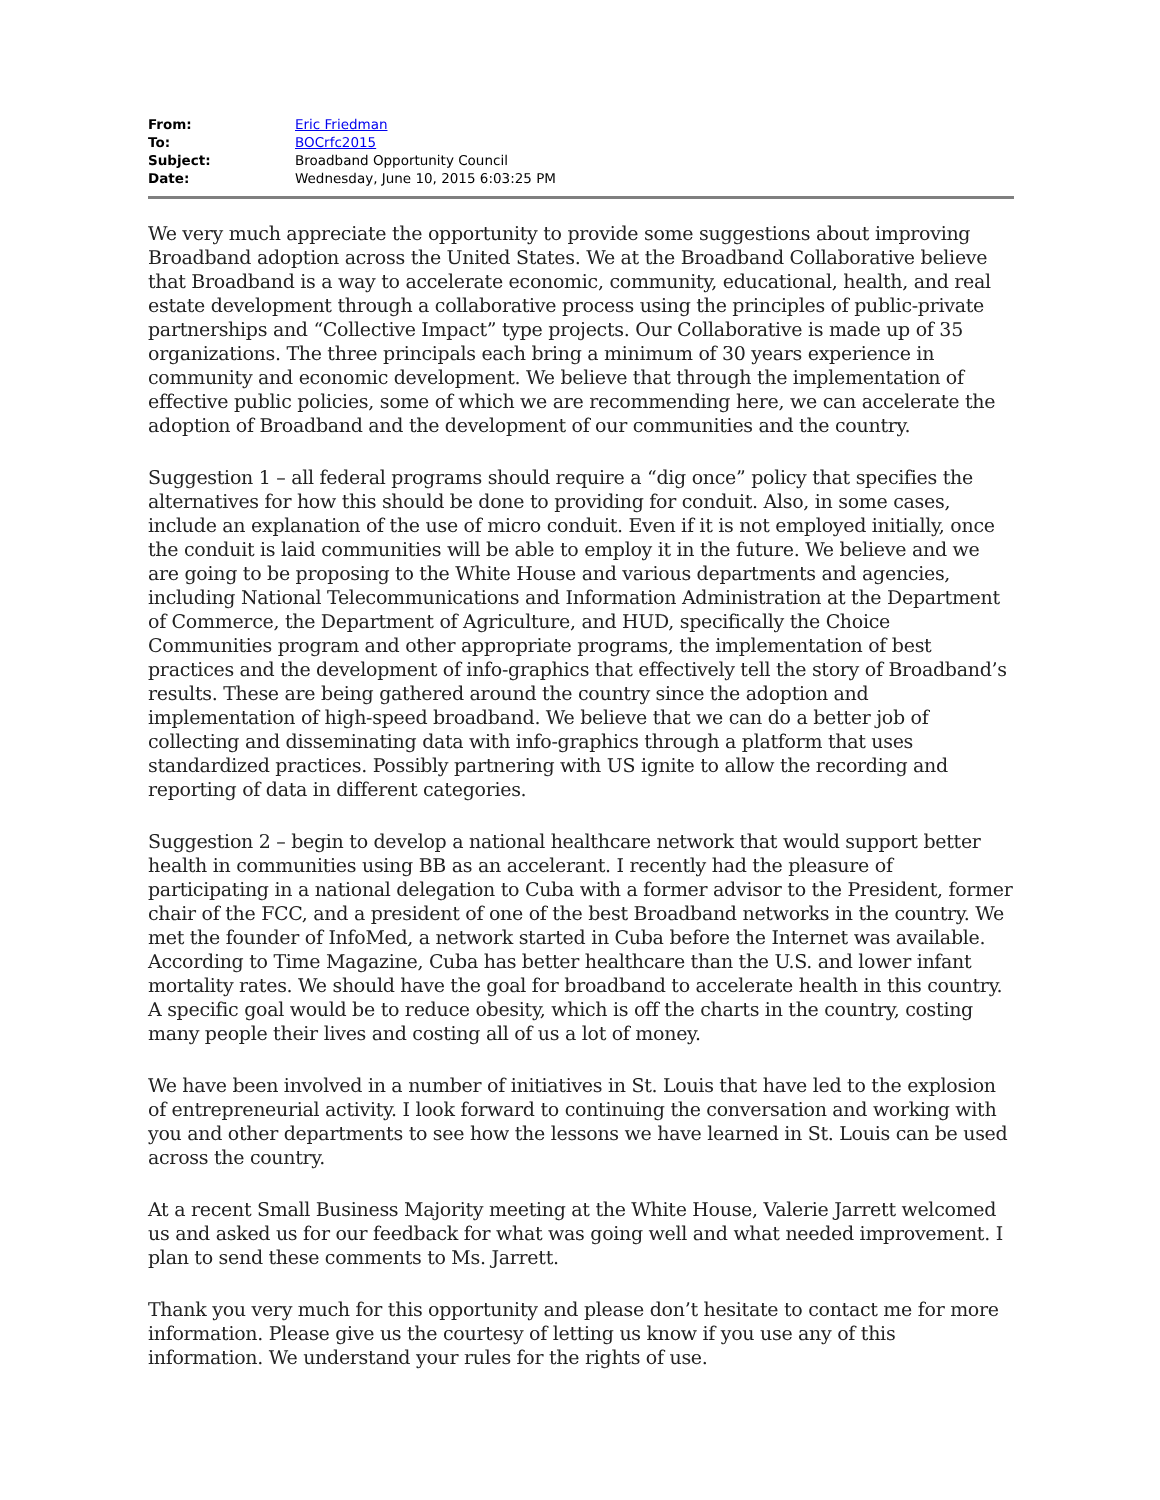| From: | Eric Friedman |
| To: | BOCrfc2015 |
| Subject: | Broadband Opportunity Council |
| Date: | Wednesday, June 10, 2015 6:03:25 PM |
We very much appreciate the opportunity to provide some suggestions about improving Broadband adoption across the United States. We at the Broadband Collaborative believe that Broadband is a way to accelerate economic, community, educational, health, and real estate development through a collaborative process using the principles of public-private partnerships and “Collective Impact” type projects. Our Collaborative is made up of 35 organizations. The three principals each bring a minimum of 30 years experience in community and economic development. We believe that through the implementation of effective public policies, some of which we are recommending here, we can accelerate the adoption of Broadband and the development of our communities and the country.
Suggestion 1 – all federal programs should require a “dig once” policy that specifies the alternatives for how this should be done to providing for conduit. Also, in some cases, include an explanation of the use of micro conduit. Even if it is not employed initially, once the conduit is laid communities will be able to employ it in the future. We believe and we are going to be proposing to the White House and various departments and agencies, including National Telecommunications and Information Administration at the Department of Commerce, the Department of Agriculture, and HUD, specifically the Choice Communities program and other appropriate programs, the implementation of best practices and the development of info-graphics that effectively tell the story of Broadband’s results. These are being gathered around the country since the adoption and implementation of high-speed broadband. We believe that we can do a better job of collecting and disseminating data with info-graphics through a platform that uses standardized practices. Possibly partnering with US ignite to allow the recording and reporting of data in different categories.
Suggestion 2 – begin to develop a national healthcare network that would support better health in communities using BB as an accelerant. I recently had the pleasure of participating in a national delegation to Cuba with a former advisor to the President, former chair of the FCC, and a president of one of the best Broadband networks in the country. We met the founder of InfoMed, a network started in Cuba before the Internet was available. According to Time Magazine, Cuba has better healthcare than the U.S. and lower infant mortality rates. We should have the goal for broadband to accelerate health in this country. A specific goal would be to reduce obesity, which is off the charts in the country, costing many people their lives and costing all of us a lot of money.
We have been involved in a number of initiatives in St. Louis that have led to the explosion of entrepreneurial activity. I look forward to continuing the conversation and working with you and other departments to see how the lessons we have learned in St. Louis can be used across the country.
At a recent Small Business Majority meeting at the White House, Valerie Jarrett welcomed us and asked us for our feedback for what was going well and what needed improvement. I plan to send these comments to Ms. Jarrett.
Thank you very much for this opportunity and please don’t hesitate to contact me for more information. Please give us the courtesy of letting us know if you use any of this information. We understand your rules for the rights of use.